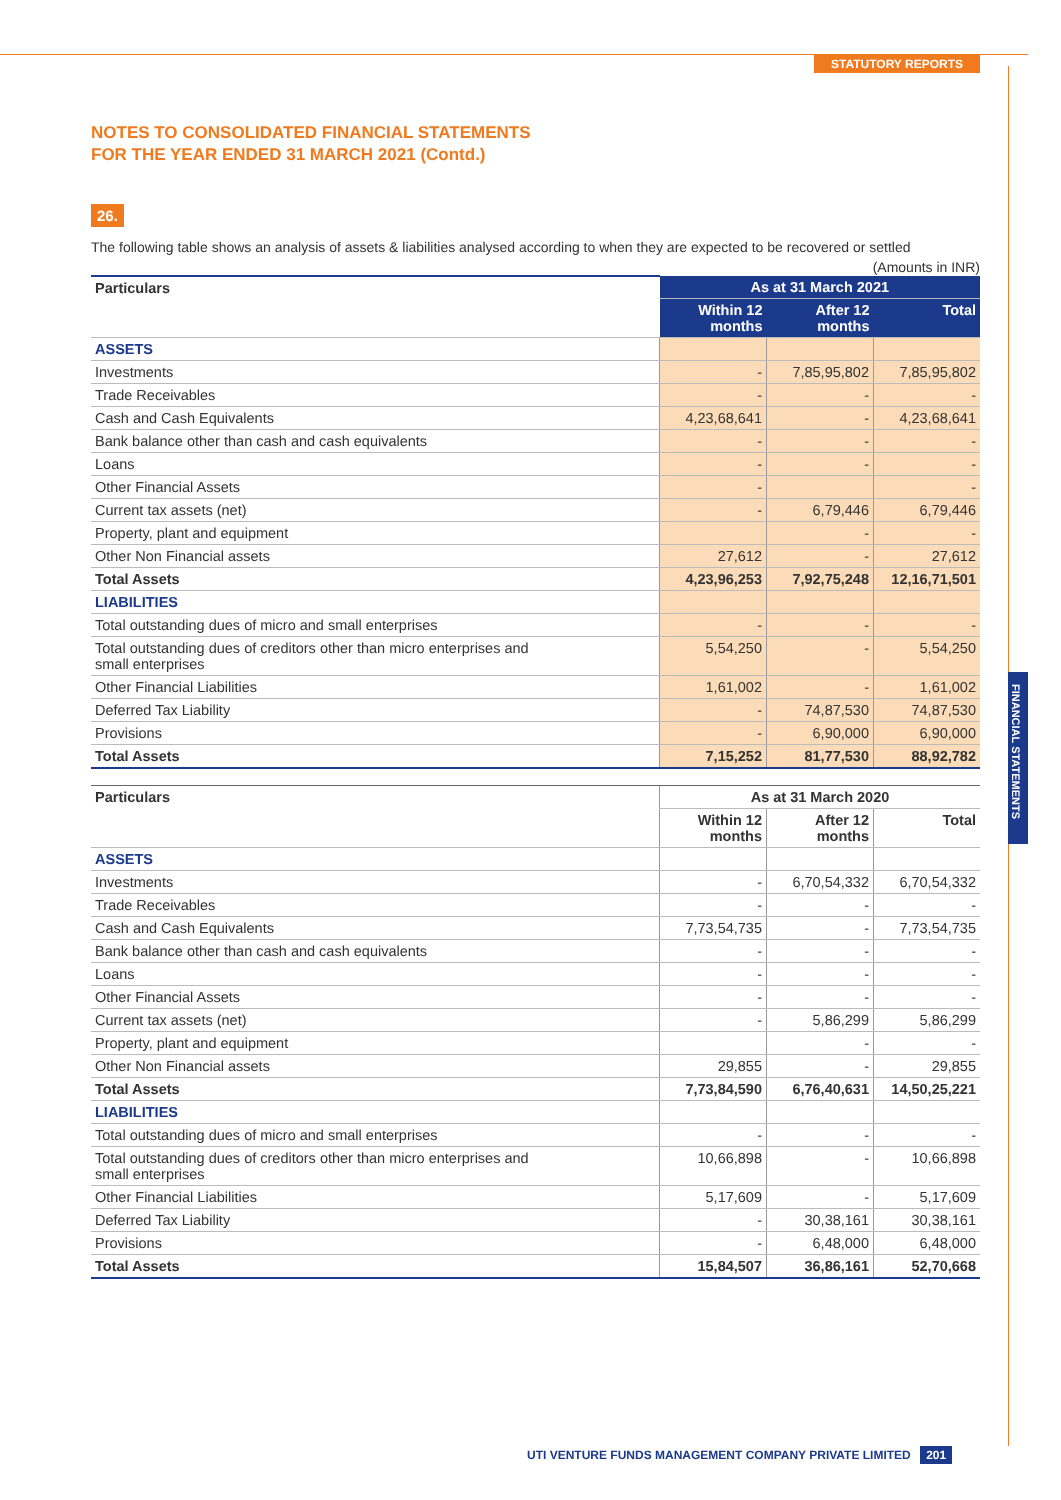STATUTORY REPORTS
FINANCIAL STATEMENTS
NOTES TO CONSOLIDATED FINANCIAL STATEMENTS
FOR THE YEAR ENDED 31 MARCH 2021 (Contd.)
26.
The following table shows an analysis of assets & liabilities analysed according to when they are expected to be recovered or settled
(Amounts in INR)
| Particulars | As at 31 March 2021 | | |
| --- | --- | --- | --- |
| | Within 12 months | After 12 months | Total |
| ASSETS | | | |
| Investments | - | 7,85,95,802 | 7,85,95,802 |
| Trade Receivables | - | - | - |
| Cash and Cash Equivalents | 4,23,68,641 | - | 4,23,68,641 |
| Bank balance other than cash and cash equivalents | - | - | - |
| Loans | - | - | - |
| Other Financial Assets | - | | - |
| Current tax assets (net) | - | 6,79,446 | 6,79,446 |
| Property, plant and equipment | | - | - |
| Other Non Financial assets | 27,612 | - | 27,612 |
| Total Assets | 4,23,96,253 | 7,92,75,248 | 12,16,71,501 |
| LIABILITIES | | | |
| Total outstanding dues of micro and small enterprises | - | - | - |
| Total outstanding dues of creditors other than micro enterprises and small enterprises | 5,54,250 | - | 5,54,250 |
| Other Financial Liabilities | 1,61,002 | - | 1,61,002 |
| Deferred Tax Liability | - | 74,87,530 | 74,87,530 |
| Provisions | - | 6,90,000 | 6,90,000 |
| Total Assets | 7,15,252 | 81,77,530 | 88,92,782 |
| Particulars | As at 31 March 2020 | | |
| --- | --- | --- | --- |
| | Within 12 months | After 12 months | Total |
| ASSETS | | | |
| Investments | - | 6,70,54,332 | 6,70,54,332 |
| Trade Receivables | - | - | - |
| Cash and Cash Equivalents | 7,73,54,735 | - | 7,73,54,735 |
| Bank balance other than cash and cash equivalents | - | - | - |
| Loans | - | - | - |
| Other Financial Assets | - | - | - |
| Current tax assets (net) | - | 5,86,299 | 5,86,299 |
| Property, plant and equipment | | - | - |
| Other Non Financial assets | 29,855 | - | 29,855 |
| Total Assets | 7,73,84,590 | 6,76,40,631 | 14,50,25,221 |
| LIABILITIES | | | |
| Total outstanding dues of micro and small enterprises | - | - | - |
| Total outstanding dues of creditors other than micro enterprises and small enterprises | 10,66,898 | - | 10,66,898 |
| Other Financial Liabilities | 5,17,609 | - | 5,17,609 |
| Deferred Tax Liability | - | 30,38,161 | 30,38,161 |
| Provisions | - | 6,48,000 | 6,48,000 |
| Total Assets | 15,84,507 | 36,86,161 | 52,70,668 |
UTI VENTURE FUNDS MANAGEMENT COMPANY PRIVATE LIMITED 201